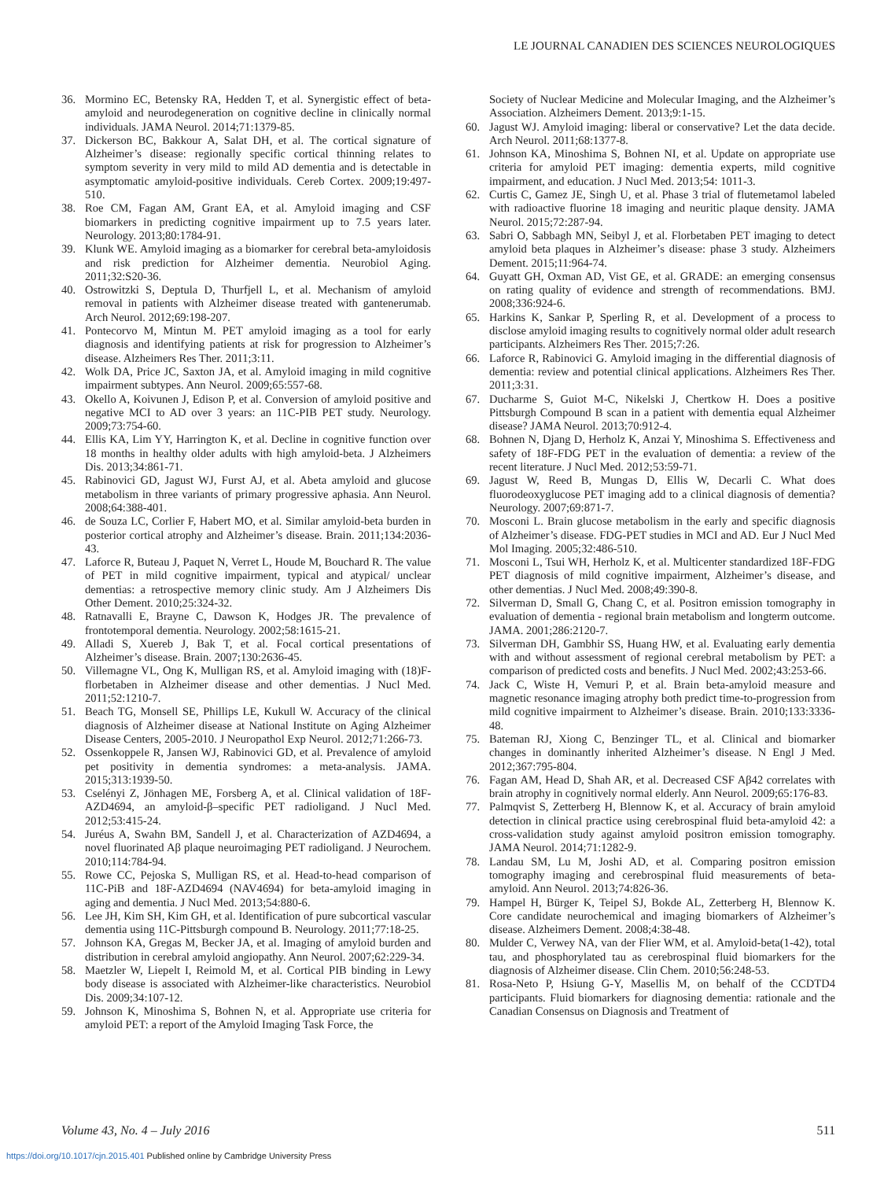LE JOURNAL CANADIEN DES SCIENCES NEUROLOGIQUES
36. Mormino EC, Betensky RA, Hedden T, et al. Synergistic effect of beta-amyloid and neurodegeneration on cognitive decline in clinically normal individuals. JAMA Neurol. 2014;71:1379-85.
37. Dickerson BC, Bakkour A, Salat DH, et al. The cortical signature of Alzheimer’s disease: regionally specific cortical thinning relates to symptom severity in very mild to mild AD dementia and is detectable in asymptomatic amyloid-positive individuals. Cereb Cortex. 2009;19:497-510.
38. Roe CM, Fagan AM, Grant EA, et al. Amyloid imaging and CSF biomarkers in predicting cognitive impairment up to 7.5 years later. Neurology. 2013;80:1784-91.
39. Klunk WE. Amyloid imaging as a biomarker for cerebral beta-amyloidosis and risk prediction for Alzheimer dementia. Neurobiol Aging. 2011;32:S20-36.
40. Ostrowitzki S, Deptula D, Thurfjell L, et al. Mechanism of amyloid removal in patients with Alzheimer disease treated with gantenerumab. Arch Neurol. 2012;69:198-207.
41. Pontecorvo M, Mintun M. PET amyloid imaging as a tool for early diagnosis and identifying patients at risk for progression to Alzheimer’s disease. Alzheimers Res Ther. 2011;3:11.
42. Wolk DA, Price JC, Saxton JA, et al. Amyloid imaging in mild cognitive impairment subtypes. Ann Neurol. 2009;65:557-68.
43. Okello A, Koivunen J, Edison P, et al. Conversion of amyloid positive and negative MCI to AD over 3 years: an 11C-PIB PET study. Neurology. 2009;73:754-60.
44. Ellis KA, Lim YY, Harrington K, et al. Decline in cognitive function over 18 months in healthy older adults with high amyloid-beta. J Alzheimers Dis. 2013;34:861-71.
45. Rabinovici GD, Jagust WJ, Furst AJ, et al. Abeta amyloid and glucose metabolism in three variants of primary progressive aphasia. Ann Neurol. 2008;64:388-401.
46. de Souza LC, Corlier F, Habert MO, et al. Similar amyloid-beta burden in posterior cortical atrophy and Alzheimer’s disease. Brain. 2011;134:2036-43.
47. Laforce R, Buteau J, Paquet N, Verret L, Houde M, Bouchard R. The value of PET in mild cognitive impairment, typical and atypical/ unclear dementias: a retrospective memory clinic study. Am J Alzheimers Dis Other Dement. 2010;25:324-32.
48. Ratnavalli E, Brayne C, Dawson K, Hodges JR. The prevalence of frontotemporal dementia. Neurology. 2002;58:1615-21.
49. Alladi S, Xuereb J, Bak T, et al. Focal cortical presentations of Alzheimer’s disease. Brain. 2007;130:2636-45.
50. Villemagne VL, Ong K, Mulligan RS, et al. Amyloid imaging with (18)F-florbetaben in Alzheimer disease and other dementias. J Nucl Med. 2011;52:1210-7.
51. Beach TG, Monsell SE, Phillips LE, Kukull W. Accuracy of the clinical diagnosis of Alzheimer disease at National Institute on Aging Alzheimer Disease Centers, 2005-2010. J Neuropathol Exp Neurol. 2012;71:266-73.
52. Ossenkoppele R, Jansen WJ, Rabinovici GD, et al. Prevalence of amyloid pet positivity in dementia syndromes: a meta-analysis. JAMA. 2015;313:1939-50.
53. Cselényi Z, Jönhagen ME, Forsberg A, et al. Clinical validation of 18F-AZD4694, an amyloid-β–specific PET radioligand. J Nucl Med. 2012;53:415-24.
54. Juréus A, Swahn BM, Sandell J, et al. Characterization of AZD4694, a novel fluorinated Aβ plaque neuroimaging PET radioligand. J Neurochem. 2010;114:784-94.
55. Rowe CC, Pejoska S, Mulligan RS, et al. Head-to-head comparison of 11C-PiB and 18F-AZD4694 (NAV4694) for beta-amyloid imaging in aging and dementia. J Nucl Med. 2013;54:880-6.
56. Lee JH, Kim SH, Kim GH, et al. Identification of pure subcortical vascular dementia using 11C-Pittsburgh compound B. Neurology. 2011;77:18-25.
57. Johnson KA, Gregas M, Becker JA, et al. Imaging of amyloid burden and distribution in cerebral amyloid angiopathy. Ann Neurol. 2007;62:229-34.
58. Maetzler W, Liepelt I, Reimold M, et al. Cortical PIB binding in Lewy body disease is associated with Alzheimer-like characteristics. Neurobiol Dis. 2009;34:107-12.
59. Johnson K, Minoshima S, Bohnen N, et al. Appropriate use criteria for amyloid PET: a report of the Amyloid Imaging Task Force, the
Society of Nuclear Medicine and Molecular Imaging, and the Alzheimer’s Association. Alzheimers Dement. 2013;9:1-15.
60. Jagust WJ. Amyloid imaging: liberal or conservative? Let the data decide. Arch Neurol. 2011;68:1377-8.
61. Johnson KA, Minoshima S, Bohnen NI, et al. Update on appropriate use criteria for amyloid PET imaging: dementia experts, mild cognitive impairment, and education. J Nucl Med. 2013;54: 1011-3.
62. Curtis C, Gamez JE, Singh U, et al. Phase 3 trial of flutemetamol labeled with radioactive fluorine 18 imaging and neuritic plaque density. JAMA Neurol. 2015;72:287-94.
63. Sabri O, Sabbagh MN, Seibyl J, et al. Florbetaben PET imaging to detect amyloid beta plaques in Alzheimer’s disease: phase 3 study. Alzheimers Dement. 2015;11:964-74.
64. Guyatt GH, Oxman AD, Vist GE, et al. GRADE: an emerging consensus on rating quality of evidence and strength of recommendations. BMJ. 2008;336:924-6.
65. Harkins K, Sankar P, Sperling R, et al. Development of a process to disclose amyloid imaging results to cognitively normal older adult research participants. Alzheimers Res Ther. 2015;7:26.
66. Laforce R, Rabinovici G. Amyloid imaging in the differential diagnosis of dementia: review and potential clinical applications. Alzheimers Res Ther. 2011;3:31.
67. Ducharme S, Guiot M-C, Nikelski J, Chertkow H. Does a positive Pittsburgh Compound B scan in a patient with dementia equal Alzheimer disease? JAMA Neurol. 2013;70:912-4.
68. Bohnen N, Djang D, Herholz K, Anzai Y, Minoshima S. Effectiveness and safety of 18F-FDG PET in the evaluation of dementia: a review of the recent literature. J Nucl Med. 2012;53:59-71.
69. Jagust W, Reed B, Mungas D, Ellis W, Decarli C. What does fluorodeoxyglucose PET imaging add to a clinical diagnosis of dementia? Neurology. 2007;69:871-7.
70. Mosconi L. Brain glucose metabolism in the early and specific diagnosis of Alzheimer’s disease. FDG-PET studies in MCI and AD. Eur J Nucl Med Mol Imaging. 2005;32:486-510.
71. Mosconi L, Tsui WH, Herholz K, et al. Multicenter standardized 18F-FDG PET diagnosis of mild cognitive impairment, Alzheimer’s disease, and other dementias. J Nucl Med. 2008;49:390-8.
72. Silverman D, Small G, Chang C, et al. Positron emission tomography in evaluation of dementia - regional brain metabolism and longterm outcome. JAMA. 2001;286:2120-7.
73. Silverman DH, Gambhir SS, Huang HW, et al. Evaluating early dementia with and without assessment of regional cerebral metabolism by PET: a comparison of predicted costs and benefits. J Nucl Med. 2002;43:253-66.
74. Jack C, Wiste H, Vemuri P, et al. Brain beta-amyloid measure and magnetic resonance imaging atrophy both predict time-to-progression from mild cognitive impairment to Alzheimer’s disease. Brain. 2010;133:3336-48.
75. Bateman RJ, Xiong C, Benzinger TL, et al. Clinical and biomarker changes in dominantly inherited Alzheimer’s disease. N Engl J Med. 2012;367:795-804.
76. Fagan AM, Head D, Shah AR, et al. Decreased CSF Aβ42 correlates with brain atrophy in cognitively normal elderly. Ann Neurol. 2009;65:176-83.
77. Palmqvist S, Zetterberg H, Blennow K, et al. Accuracy of brain amyloid detection in clinical practice using cerebrospinal fluid beta-amyloid 42: a cross-validation study against amyloid positron emission tomography. JAMA Neurol. 2014;71:1282-9.
78. Landau SM, Lu M, Joshi AD, et al. Comparing positron emission tomography imaging and cerebrospinal fluid measurements of beta-amyloid. Ann Neurol. 2013;74:826-36.
79. Hampel H, Bürger K, Teipel SJ, Bokde AL, Zetterberg H, Blennow K. Core candidate neurochemical and imaging biomarkers of Alzheimer’s disease. Alzheimers Dement. 2008;4:38-48.
80. Mulder C, Verwey NA, van der Flier WM, et al. Amyloid-beta(1-42), total tau, and phosphorylated tau as cerebrospinal fluid biomarkers for the diagnosis of Alzheimer disease. Clin Chem. 2010;56:248-53.
81. Rosa-Neto P, Hsiung G-Y, Masellis M, on behalf of the CCDTD4 participants. Fluid biomarkers for diagnosing dementia: rationale and the Canadian Consensus on Diagnosis and Treatment of
Volume 43, No. 4 – July 2016 511
https://doi.org/10.1017/cjn.2015.401 Published online by Cambridge University Press